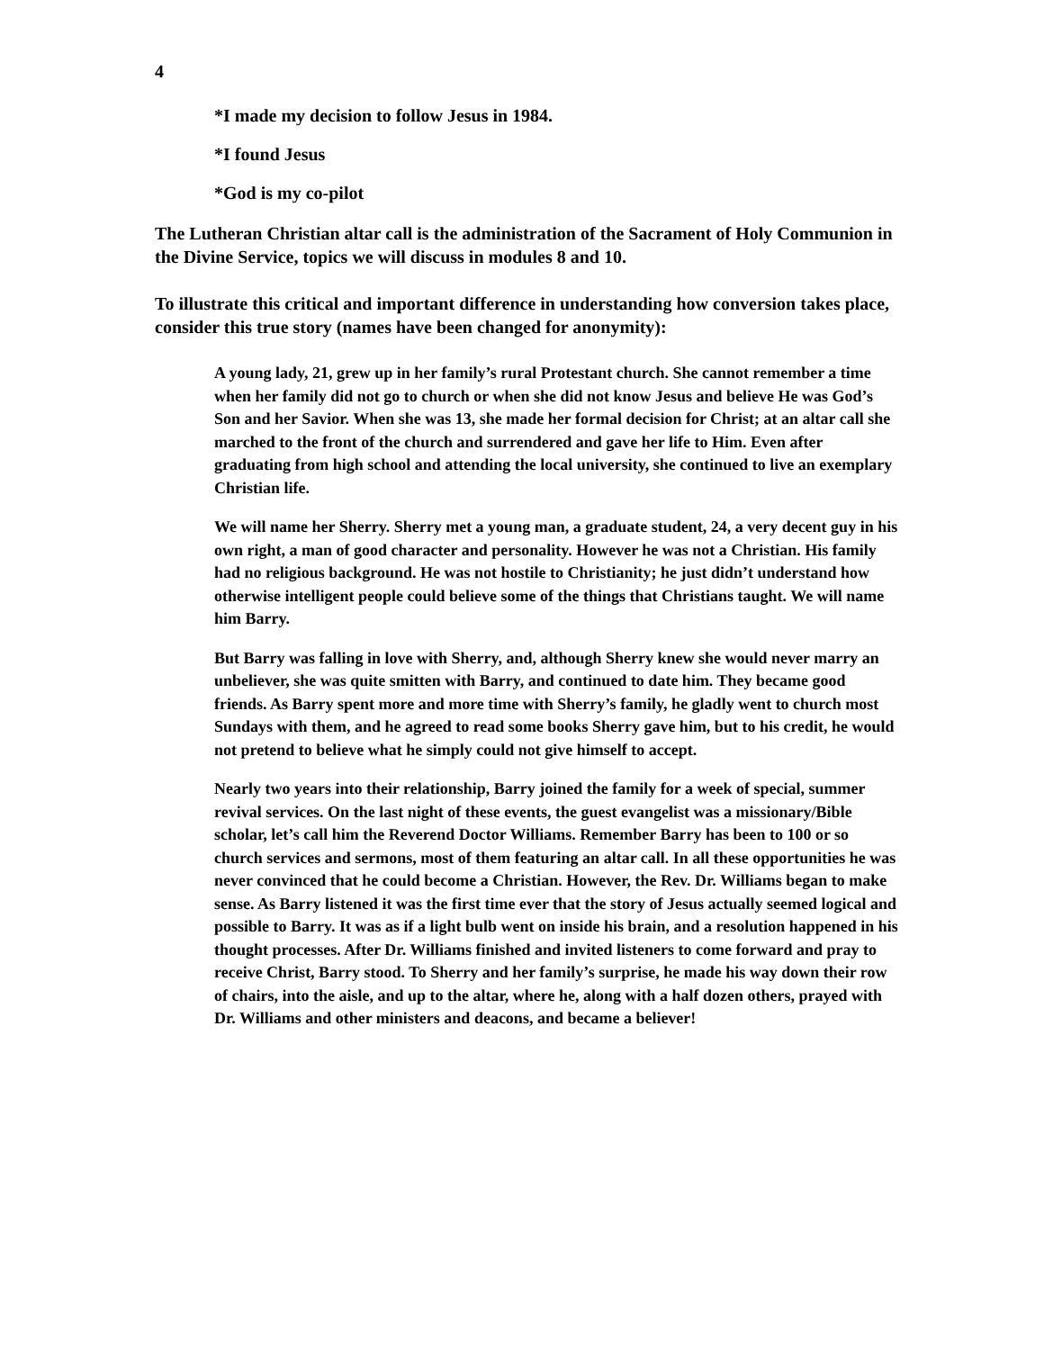4
*I made my decision to follow Jesus in 1984.
*I found Jesus
*God is my co-pilot
The Lutheran Christian altar call is the administration of the Sacrament of Holy Communion in the Divine Service, topics we will discuss in modules 8 and 10.
To illustrate this critical and important difference in understanding how conversion takes place, consider this true story (names have been changed for anonymity):
A young lady, 21, grew up in her family’s rural Protestant church. She cannot remember a time when her family did not go to church or when she did not know Jesus and believe He was God’s Son and her Savior. When she was 13, she made her formal decision for Christ; at an altar call she marched to the front of the church and surrendered and gave her life to Him. Even after graduating from high school and attending the local university, she continued to live an exemplary Christian life.
We will name her Sherry. Sherry met a young man, a graduate student, 24, a very decent guy in his own right, a man of good character and personality. However he was not a Christian. His family had no religious background. He was not hostile to Christianity; he just didn’t understand how otherwise intelligent people could believe some of the things that Christians taught. We will name him Barry.
But Barry was falling in love with Sherry, and, although Sherry knew she would never marry an unbeliever, she was quite smitten with Barry, and continued to date him. They became good friends. As Barry spent more and more time with Sherry’s family, he gladly went to church most Sundays with them, and he agreed to read some books Sherry gave him, but to his credit, he would not pretend to believe what he simply could not give himself to accept.
Nearly two years into their relationship, Barry joined the family for a week of special, summer revival services. On the last night of these events, the guest evangelist was a missionary/Bible scholar, let’s call him the Reverend Doctor Williams. Remember Barry has been to 100 or so church services and sermons, most of them featuring an altar call. In all these opportunities he was never convinced that he could become a Christian. However, the Rev. Dr. Williams began to make sense. As Barry listened it was the first time ever that the story of Jesus actually seemed logical and possible to Barry. It was as if a light bulb went on inside his brain, and a resolution happened in his thought processes. After Dr. Williams finished and invited listeners to come forward and pray to receive Christ, Barry stood. To Sherry and her family’s surprise, he made his way down their row of chairs, into the aisle, and up to the altar, where he, along with a half dozen others, prayed with Dr. Williams and other ministers and deacons, and became a believer!